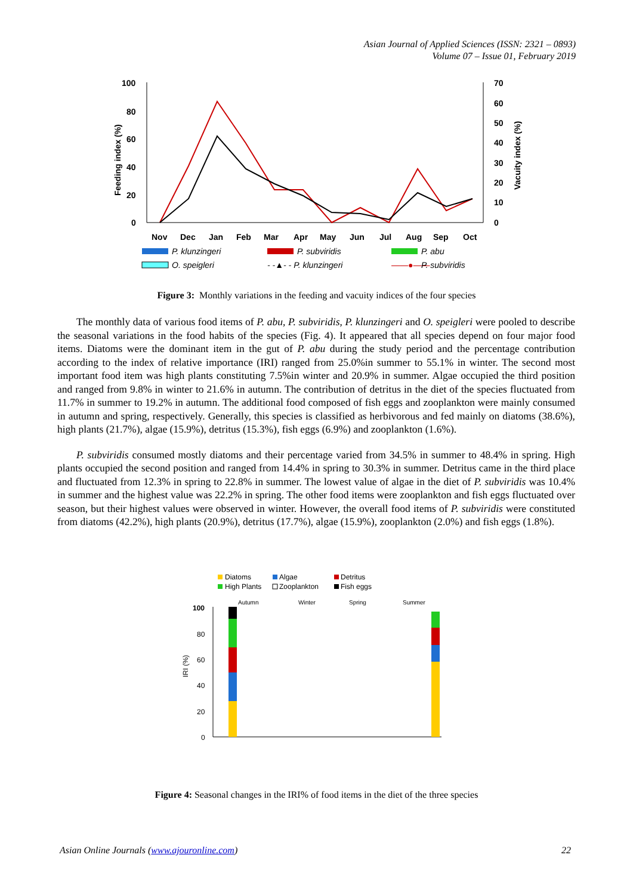Asian Journal of Applied Sciences (ISSN: 2321 – 0893)
Volume 07 – Issue 01, February 2019
100
80
60
40
20
0
70
60
50
40
30
20
10
0
Nov
Dec
Jan
Feb
Mar
Apr
May
Jun
Jul
Aug
Sep
Oct
Feeding index (%)
Vacuity index (%)
P. klunzingeri
P. subviridis
P. abu
O. speigleri
- -▲- - P. klunzingeri
——●——
P. subviridis
Figure 3: Monthly variations in the feeding and vacuity indices of the four species
The monthly data of various food items of P. abu, P. subviridis, P. klunzingeri and O. speigleri were pooled to describe the seasonal variations in the food habits of the species (Fig. 4). It appeared that all species depend on four major food items. Diatoms were the dominant item in the gut of P. abu during the study period and the percentage contribution according to the index of relative importance (IRI) ranged from 25.0%in summer to 55.1% in winter. The second most important food item was high plants constituting 7.5%in winter and 20.9% in summer. Algae occupied the third position and ranged from 9.8% in winter to 21.6% in autumn. The contribution of detritus in the diet of the species fluctuated from 11.7% in summer to 19.2% in autumn. The additional food composed of fish eggs and zooplankton were mainly consumed in autumn and spring, respectively. Generally, this species is classified as herbivorous and fed mainly on diatoms (38.6%), high plants (21.7%), algae (15.9%), detritus (15.3%), fish eggs (6.9%) and zooplankton (1.6%).
P. subviridis consumed mostly diatoms and their percentage varied from 34.5% in summer to 48.4% in spring. High plants occupied the second position and ranged from 14.4% in spring to 30.3% in summer. Detritus came in the third place and fluctuated from 12.3% in spring to 22.8% in summer. The lowest value of algae in the diet of P. subviridis was 10.4% in summer and the highest value was 22.2% in spring. The other food items were zooplankton and fish eggs fluctuated over season, but their highest values were observed in winter. However, the overall food items of P. subviridis were constituted from diatoms (42.2%), high plants (20.9%), detritus (17.7%), algae (15.9%), zooplankton (2.0%) and fish eggs (1.8%).
Diatoms
Algae
Detritus
High Plants
Zooplankton
Fish eggs
Autumn
Winter
Spring
Summer
100
80
60
40
20
0
IRI (%)
Figure 4: Seasonal changes in the IRI% of food items in the diet of the three species
Asian Online Journals (www.ajouronline.com) 22